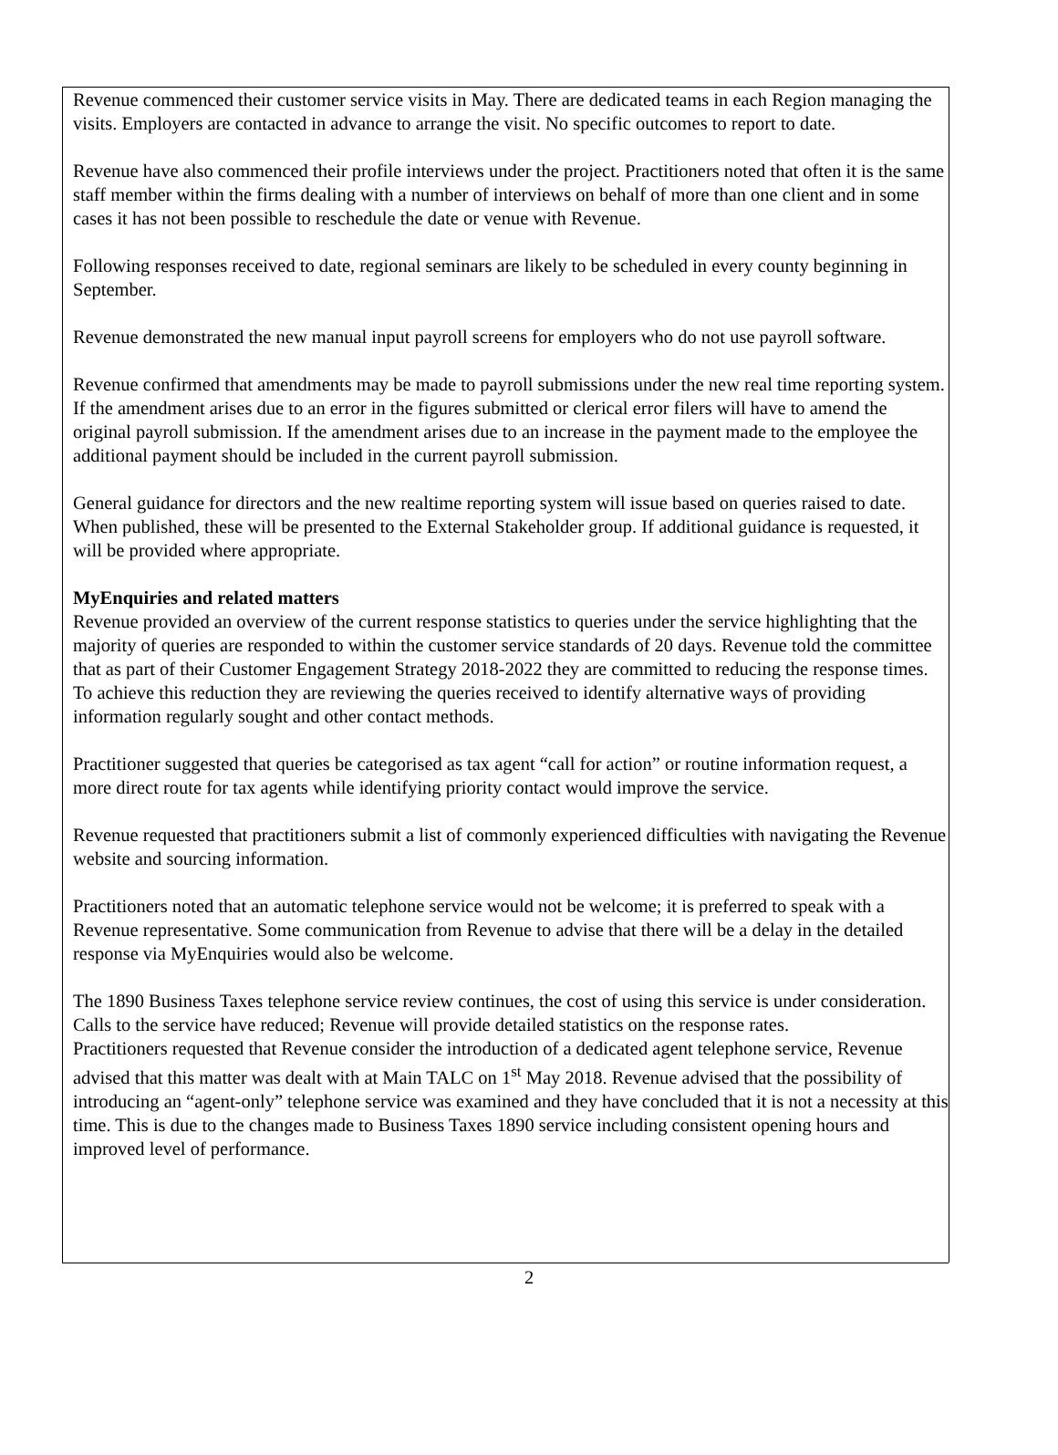Revenue commenced their customer service visits in May. There are dedicated teams in each Region managing the visits. Employers are contacted in advance to arrange the visit. No specific outcomes to report to date.
Revenue have also commenced their profile interviews under the project. Practitioners noted that often it is the same staff member within the firms dealing with a number of interviews on behalf of more than one client and in some cases it has not been possible to reschedule the date or venue with Revenue.
Following responses received to date, regional seminars are likely to be scheduled in every county beginning in September.
Revenue demonstrated the new manual input payroll screens for employers who do not use payroll software.
Revenue confirmed that amendments may be made to payroll submissions under the new real time reporting system. If the amendment arises due to an error in the figures submitted or clerical error filers will have to amend the original payroll submission. If the amendment arises due to an increase in the payment made to the employee the additional payment should be included in the current payroll submission.
General guidance for directors and the new realtime reporting system will issue based on queries raised to date. When published, these will be presented to the External Stakeholder group. If additional guidance is requested, it will be provided where appropriate.
MyEnquiries and related matters
Revenue provided an overview of the current response statistics to queries under the service highlighting that the majority of queries are responded to within the customer service standards of 20 days. Revenue told the committee that as part of their Customer Engagement Strategy 2018-2022 they are committed to reducing the response times. To achieve this reduction they are reviewing the queries received to identify alternative ways of providing information regularly sought and other contact methods.
Practitioner suggested that queries be categorised as tax agent “call for action” or routine information request, a more direct route for tax agents while identifying priority contact would improve the service.
Revenue requested that practitioners submit a list of commonly experienced difficulties with navigating the Revenue website and sourcing information.
Practitioners noted that an automatic telephone service would not be welcome; it is preferred to speak with a Revenue representative. Some communication from Revenue to advise that there will be a delay in the detailed response via MyEnquiries would also be welcome.
The 1890 Business Taxes telephone service review continues, the cost of using this service is under consideration. Calls to the service have reduced; Revenue will provide detailed statistics on the response rates.
Practitioners requested that Revenue consider the introduction of a dedicated agent telephone service, Revenue advised that this matter was dealt with at Main TALC on 1<sup>st</sup> May 2018. Revenue advised that the possibility of introducing an “agent-only” telephone service was examined and they have concluded that it is not a necessity at this time. This is due to the changes made to Business Taxes 1890 service including consistent opening hours and improved level of performance.
2